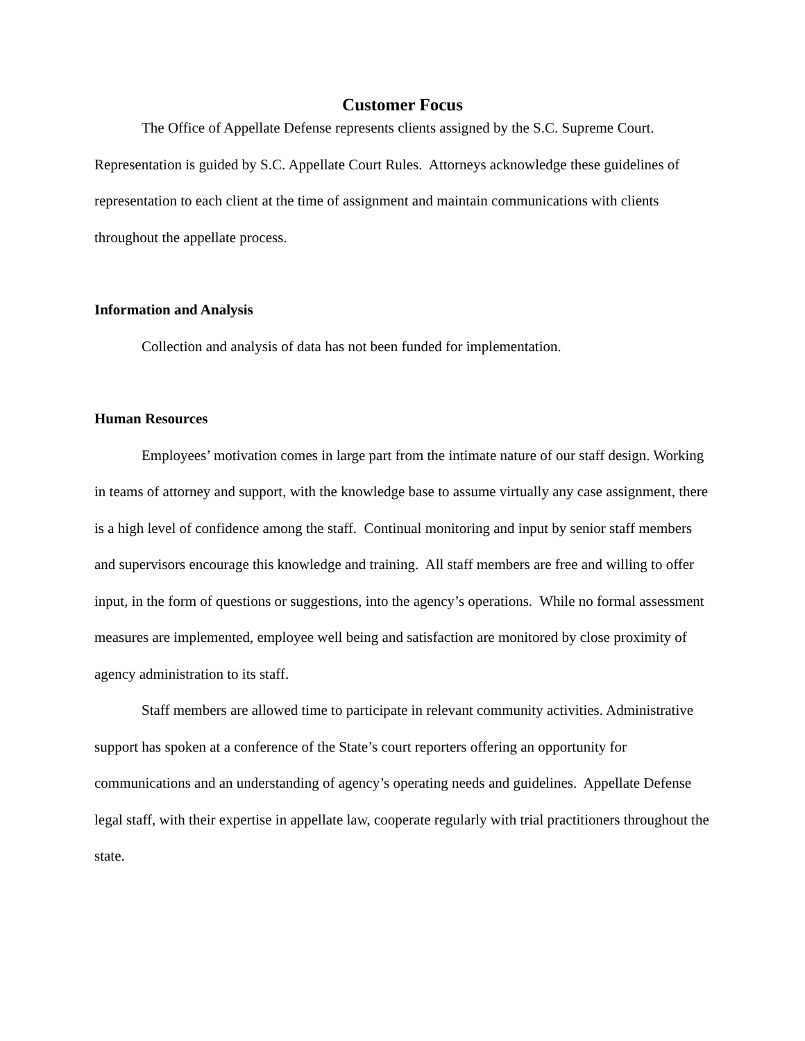Customer Focus
The Office of Appellate Defense represents clients assigned by the S.C. Supreme Court. Representation is guided by S.C. Appellate Court Rules. Attorneys acknowledge these guidelines of representation to each client at the time of assignment and maintain communications with clients throughout the appellate process.
Information and Analysis
Collection and analysis of data has not been funded for implementation.
Human Resources
Employees’ motivation comes in large part from the intimate nature of our staff design. Working in teams of attorney and support, with the knowledge base to assume virtually any case assignment, there is a high level of confidence among the staff. Continual monitoring and input by senior staff members and supervisors encourage this knowledge and training. All staff members are free and willing to offer input, in the form of questions or suggestions, into the agency’s operations. While no formal assessment measures are implemented, employee well being and satisfaction are monitored by close proximity of agency administration to its staff.
Staff members are allowed time to participate in relevant community activities. Administrative support has spoken at a conference of the State’s court reporters offering an opportunity for communications and an understanding of agency’s operating needs and guidelines. Appellate Defense legal staff, with their expertise in appellate law, cooperate regularly with trial practitioners throughout the state.